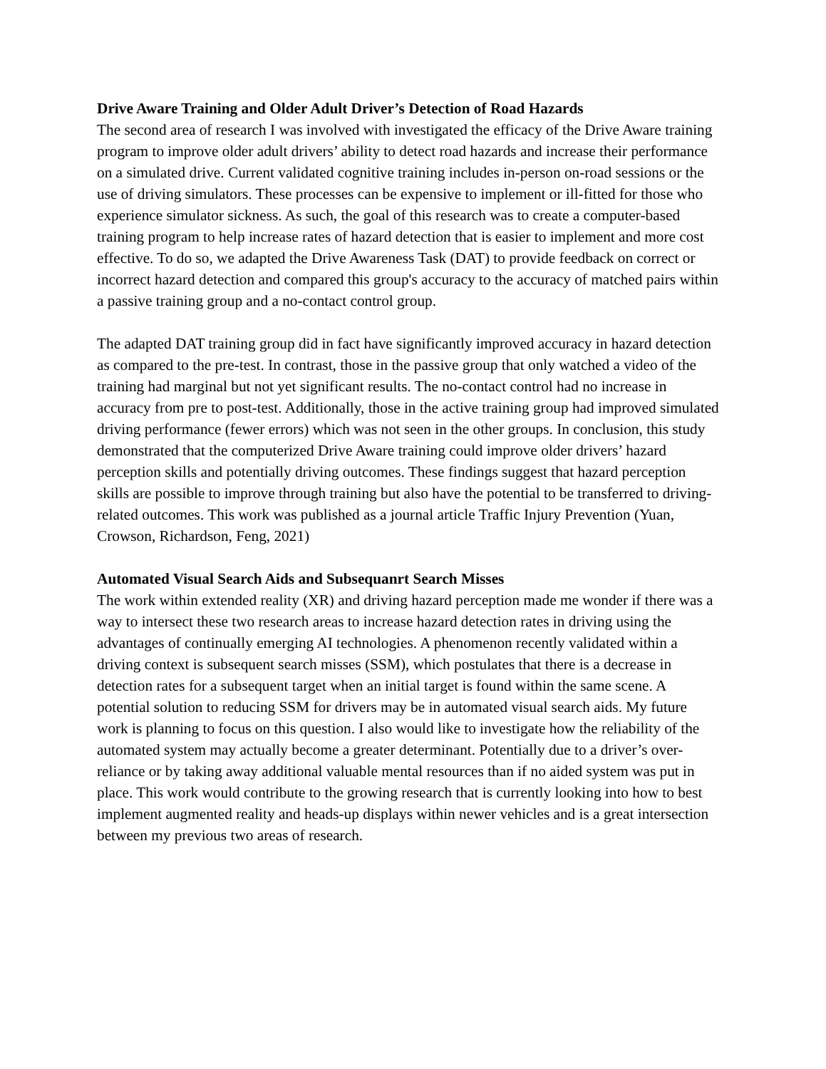Drive Aware Training and Older Adult Driver’s Detection of Road Hazards
The second area of research I was involved with investigated the efficacy of the Drive Aware training program to improve older adult drivers’ ability to detect road hazards and increase their performance on a simulated drive. Current validated cognitive training includes in-person on-road sessions or the use of driving simulators. These processes can be expensive to implement or ill-fitted for those who experience simulator sickness. As such, the goal of this research was to create a computer-based training program to help increase rates of hazard detection that is easier to implement and more cost effective. To do so, we adapted the Drive Awareness Task (DAT) to provide feedback on correct or incorrect hazard detection and compared this group's accuracy to the accuracy of matched pairs within a passive training group and a no-contact control group.
The adapted DAT training group did in fact have significantly improved accuracy in hazard detection as compared to the pre-test. In contrast, those in the passive group that only watched a video of the training had marginal but not yet significant results. The no-contact control had no increase in accuracy from pre to post-test. Additionally, those in the active training group had improved simulated driving performance (fewer errors) which was not seen in the other groups. In conclusion, this study demonstrated that the computerized Drive Aware training could improve older drivers’ hazard perception skills and potentially driving outcomes. These findings suggest that hazard perception skills are possible to improve through training but also have the potential to be transferred to driving-related outcomes. This work was published as a journal article Traffic Injury Prevention (Yuan, Crowson, Richardson, Feng, 2021)
Automated Visual Search Aids and Subsequanrt Search Misses
The work within extended reality (XR) and driving hazard perception made me wonder if there was a way to intersect these two research areas to increase hazard detection rates in driving using the advantages of continually emerging AI technologies. A phenomenon recently validated within a driving context is subsequent search misses (SSM), which postulates that there is a decrease in detection rates for a subsequent target when an initial target is found within the same scene. A potential solution to reducing SSM for drivers may be in automated visual search aids. My future work is planning to focus on this question. I also would like to investigate how the reliability of the automated system may actually become a greater determinant. Potentially due to a driver’s over-reliance or by taking away additional valuable mental resources than if no aided system was put in place. This work would contribute to the growing research that is currently looking into how to best implement augmented reality and heads-up displays within newer vehicles and is a great intersection between my previous two areas of research.